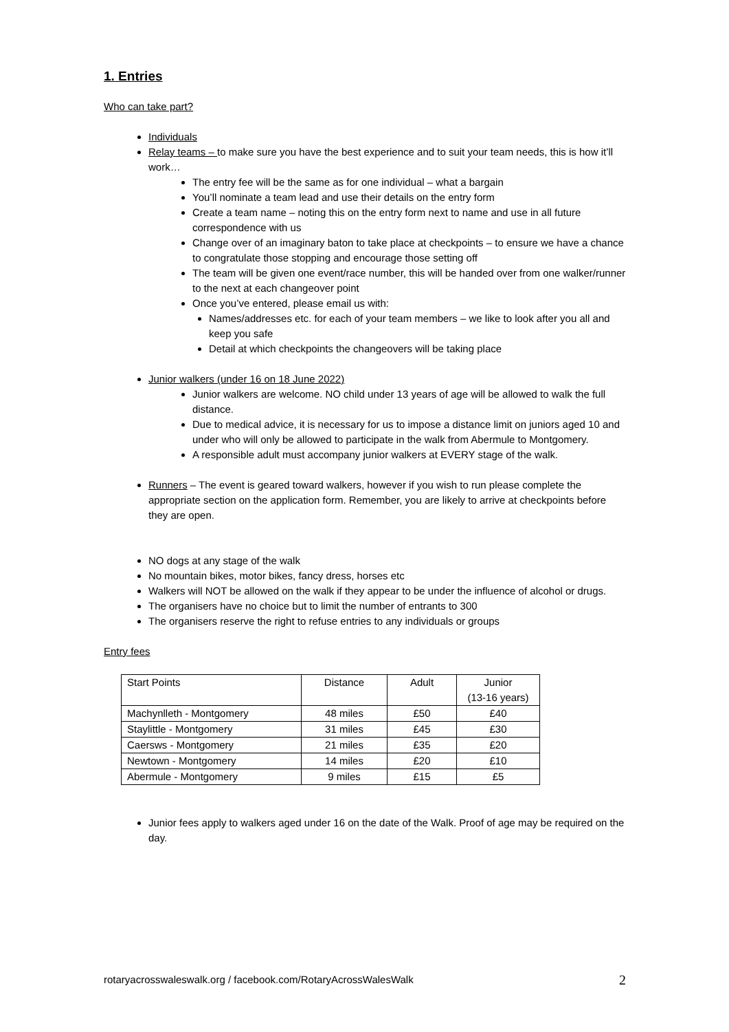1. Entries
Who can take part?
Individuals
Relay teams – to make sure you have the best experience and to suit your team needs, this is how it’ll work…
The entry fee will be the same as for one individual – what a bargain
You’ll nominate a team lead and use their details on the entry form
Create a team name – noting this on the entry form next to name and use in all future correspondence with us
Change over of an imaginary baton to take place at checkpoints – to ensure we have a chance to congratulate those stopping and encourage those setting off
The team will be given one event/race number, this will be handed over from one walker/runner to the next at each changeover point
Once you’ve entered, please email us with:
Names/addresses etc. for each of your team members – we like to look after you all and keep you safe
Detail at which checkpoints the changeovers will be taking place
Junior walkers (under 16 on 18 June 2022)
Junior walkers are welcome. NO child under 13 years of age will be allowed to walk the full distance.
Due to medical advice, it is necessary for us to impose a distance limit on juniors aged 10 and under who will only be allowed to participate in the walk from Abermule to Montgomery.
A responsible adult must accompany junior walkers at EVERY stage of the walk.
Runners – The event is geared toward walkers, however if you wish to run please complete the appropriate section on the application form. Remember, you are likely to arrive at checkpoints before they are open.
NO dogs at any stage of the walk
No mountain bikes, motor bikes, fancy dress, horses etc
Walkers will NOT be allowed on the walk if they appear to be under the influence of alcohol or drugs.
The organisers have no choice but to limit the number of entrants to 300
The organisers reserve the right to refuse entries to any individuals or groups
Entry fees
| Start Points | Distance | Adult | Junior (13-16 years) |
| --- | --- | --- | --- |
| Machynlleth - Montgomery | 48 miles | £50 | £40 |
| Staylittle - Montgomery | 31 miles | £45 | £30 |
| Caersws - Montgomery | 21 miles | £35 | £20 |
| Newtown - Montgomery | 14 miles | £20 | £10 |
| Abermule - Montgomery | 9 miles | £15 | £5 |
Junior fees apply to walkers aged under 16 on the date of the Walk. Proof of age may be required on the day.
rotaryacrosswaleswalk.org / facebook.com/RotaryAcrossWalesWalk 2